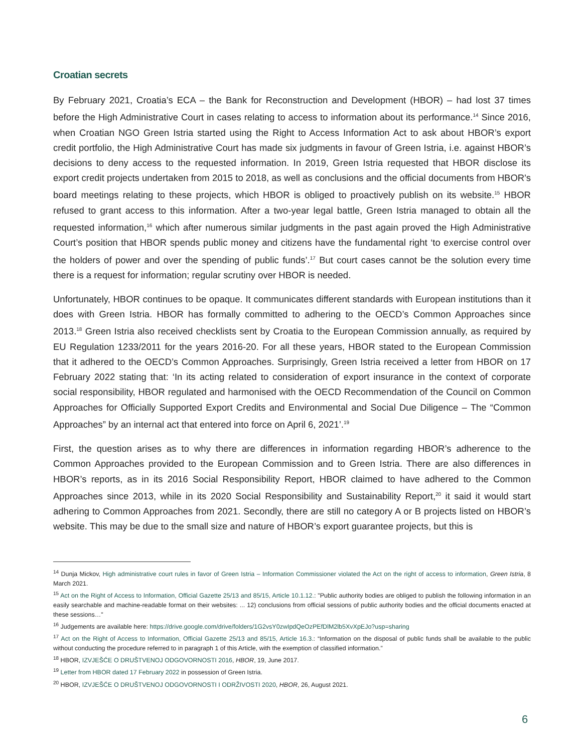Croatian secrets
By February 2021, Croatia’s ECA – the Bank for Reconstruction and Development (HBOR) – had lost 37 times before the High Administrative Court in cases relating to access to information about its performance.<sup>14</sup> Since 2016, when Croatian NGO Green Istria started using the Right to Access Information Act to ask about HBOR’s export credit portfolio, the High Administrative Court has made six judgments in favour of Green Istria, i.e. against HBOR’s decisions to deny access to the requested information. In 2019, Green Istria requested that HBOR disclose its export credit projects undertaken from 2015 to 2018, as well as conclusions and the official documents from HBOR's board meetings relating to these projects, which HBOR is obliged to proactively publish on its website.<sup>15</sup> HBOR refused to grant access to this information. After a two-year legal battle, Green Istria managed to obtain all the requested information,<sup>16</sup> which after numerous similar judgments in the past again proved the High Administrative Court’s position that HBOR spends public money and citizens have the fundamental right ‘to exercise control over the holders of power and over the spending of public funds’.<sup>17</sup> But court cases cannot be the solution every time there is a request for information; regular scrutiny over HBOR is needed.
Unfortunately, HBOR continues to be opaque. It communicates different standards with European institutions than it does with Green Istria. HBOR has formally committed to adhering to the OECD’s Common Approaches since 2013.<sup>18</sup> Green Istria also received checklists sent by Croatia to the European Commission annually, as required by EU Regulation 1233/2011 for the years 2016-20. For all these years, HBOR stated to the European Commission that it adhered to the OECD’s Common Approaches. Surprisingly, Green Istria received a letter from HBOR on 17 February 2022 stating that: ‘In its acting related to consideration of export insurance in the context of corporate social responsibility, HBOR regulated and harmonised with the OECD Recommendation of the Council on Common Approaches for Officially Supported Export Credits and Environmental and Social Due Diligence – The “Common Approaches” by an internal act that entered into force on April 6, 2021’.<sup>19</sup>
First, the question arises as to why there are differences in information regarding HBOR’s adherence to the Common Approaches provided to the European Commission and to Green Istria. There are also differences in HBOR’s reports, as in its 2016 Social Responsibility Report, HBOR claimed to have adhered to the Common Approaches since 2013, while in its 2020 Social Responsibility and Sustainability Report,<sup>20</sup> it said it would start adhering to Common Approaches from 2021. Secondly, there are still no category A or B projects listed on HBOR’s website. This may be due to the small size and nature of HBOR’s export guarantee projects, but this is
<sup>14</sup> Dunja Mickov, High administrative court rules in favor of Green Istria – Information Commissioner violated the Act on the right of access to information, Green Istria, 8 March 2021.
<sup>15</sup> Act on the Right of Access to Information, Official Gazette 25/13 and 85/15, Article 10.1.12.: "Public authority bodies are obliged to publish the following information in an easily searchable and machine-readable format on their websites: ... 12) conclusions from official sessions of public authority bodies and the official documents enacted at these sessions…"
<sup>16</sup> Judgements are available here: https://drive.google.com/drive/folders/1G2vsY0zwIpdQeOzPEfDlM2lb5XvXpEJo?usp=sharing
<sup>17</sup> Act on the Right of Access to Information, Official Gazette 25/13 and 85/15, Article 16.3.: “Information on the disposal of public funds shall be available to the public without conducting the procedure referred to in paragraph 1 of this Article, with the exemption of classified information.”
<sup>18</sup> HBOR, IZVJEŠĆE O DRUŠTVENOJ ODGOVORNOSTI 2016, HBOR, 19, June 2017.
<sup>19</sup> Letter from HBOR dated 17 February 2022 in possession of Green Istria.
<sup>20</sup> HBOR, IZVJEŠĆE O DRUŠTVENOJ ODGOVORNOSTI I ODRŽIVOSTI 2020, HBOR, 26, August 2021.
6